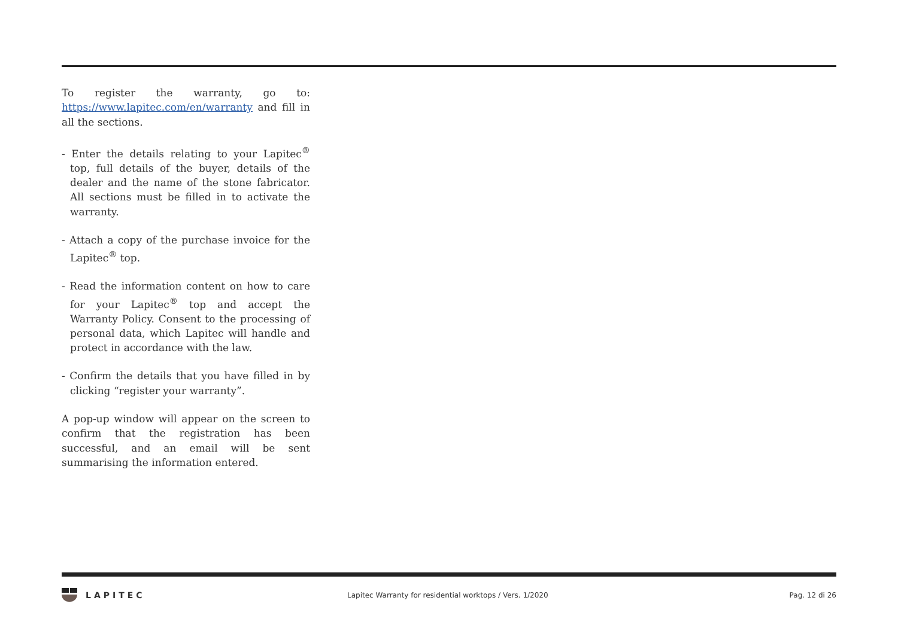To register the warranty, go to: https://www.lapitec.com/en/warranty and fill in all the sections.
- Enter the details relating to your Lapitec<sup>®</sup> top, full details of the buyer, details of the dealer and the name of the stone fabricator. All sections must be filled in to activate the warranty.
- Attach a copy of the purchase invoice for the Lapitec<sup>®</sup> top.
- Read the information content on how to care for your Lapitec<sup>®</sup> top and accept the Warranty Policy. Consent to the processing of personal data, which Lapitec will handle and protect in accordance with the law.
- Confirm the details that you have filled in by clicking “register your warranty”.
A pop-up window will appear on the screen to confirm that the registration has been successful, and an email will be sent summarising the information entered.
LAPITEC
Lapitec Warranty for residential worktops / Vers. 1/2020
Pag. 12 di 26